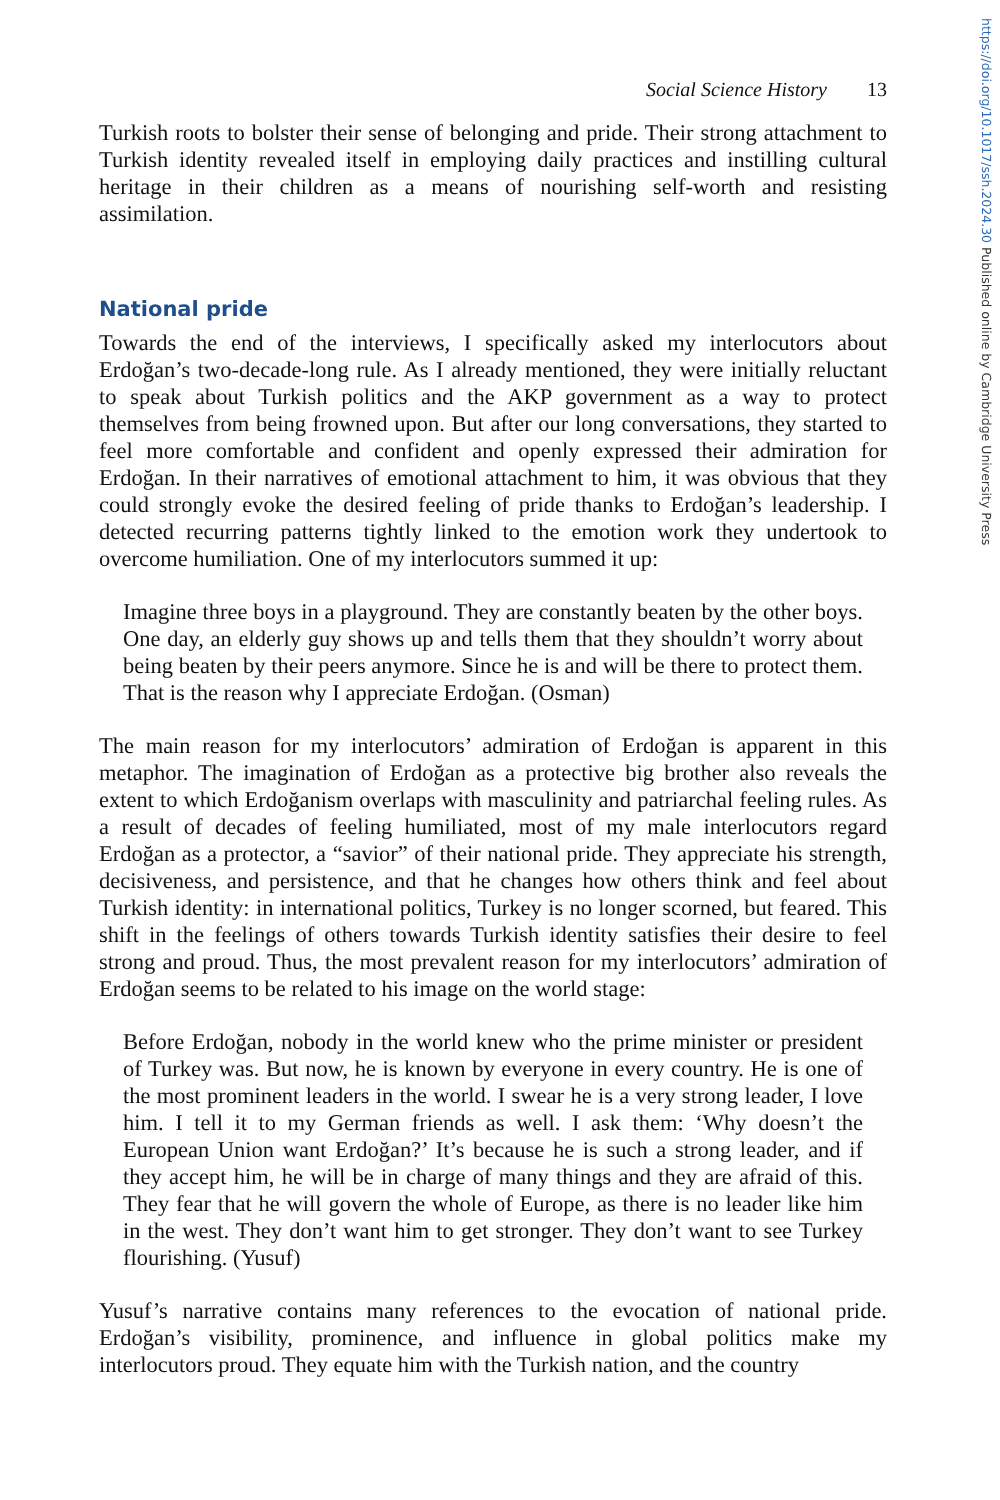Social Science History 13
Turkish roots to bolster their sense of belonging and pride. Their strong attachment to Turkish identity revealed itself in employing daily practices and instilling cultural heritage in their children as a means of nourishing self-worth and resisting assimilation.
National pride
Towards the end of the interviews, I specifically asked my interlocutors about Erdoğan’s two-decade-long rule. As I already mentioned, they were initially reluctant to speak about Turkish politics and the AKP government as a way to protect themselves from being frowned upon. But after our long conversations, they started to feel more comfortable and confident and openly expressed their admiration for Erdoğan. In their narratives of emotional attachment to him, it was obvious that they could strongly evoke the desired feeling of pride thanks to Erdoğan’s leadership. I detected recurring patterns tightly linked to the emotion work they undertook to overcome humiliation. One of my interlocutors summed it up:
Imagine three boys in a playground. They are constantly beaten by the other boys. One day, an elderly guy shows up and tells them that they shouldn’t worry about being beaten by their peers anymore. Since he is and will be there to protect them. That is the reason why I appreciate Erdoğan. (Osman)
The main reason for my interlocutors’ admiration of Erdoğan is apparent in this metaphor. The imagination of Erdoğan as a protective big brother also reveals the extent to which Erdoğanism overlaps with masculinity and patriarchal feeling rules. As a result of decades of feeling humiliated, most of my male interlocutors regard Erdoğan as a protector, a “savior” of their national pride. They appreciate his strength, decisiveness, and persistence, and that he changes how others think and feel about Turkish identity: in international politics, Turkey is no longer scorned, but feared. This shift in the feelings of others towards Turkish identity satisfies their desire to feel strong and proud. Thus, the most prevalent reason for my interlocutors’ admiration of Erdoğan seems to be related to his image on the world stage:
Before Erdoğan, nobody in the world knew who the prime minister or president of Turkey was. But now, he is known by everyone in every country. He is one of the most prominent leaders in the world. I swear he is a very strong leader, I love him. I tell it to my German friends as well. I ask them: ‘Why doesn’t the European Union want Erdoğan?’ It’s because he is such a strong leader, and if they accept him, he will be in charge of many things and they are afraid of this. They fear that he will govern the whole of Europe, as there is no leader like him in the west. They don’t want him to get stronger. They don’t want to see Turkey flourishing. (Yusuf)
Yusuf’s narrative contains many references to the evocation of national pride. Erdoğan’s visibility, prominence, and influence in global politics make my interlocutors proud. They equate him with the Turkish nation, and the country
https://doi.org/10.1017/ssh.2024.30 Published online by Cambridge University Press